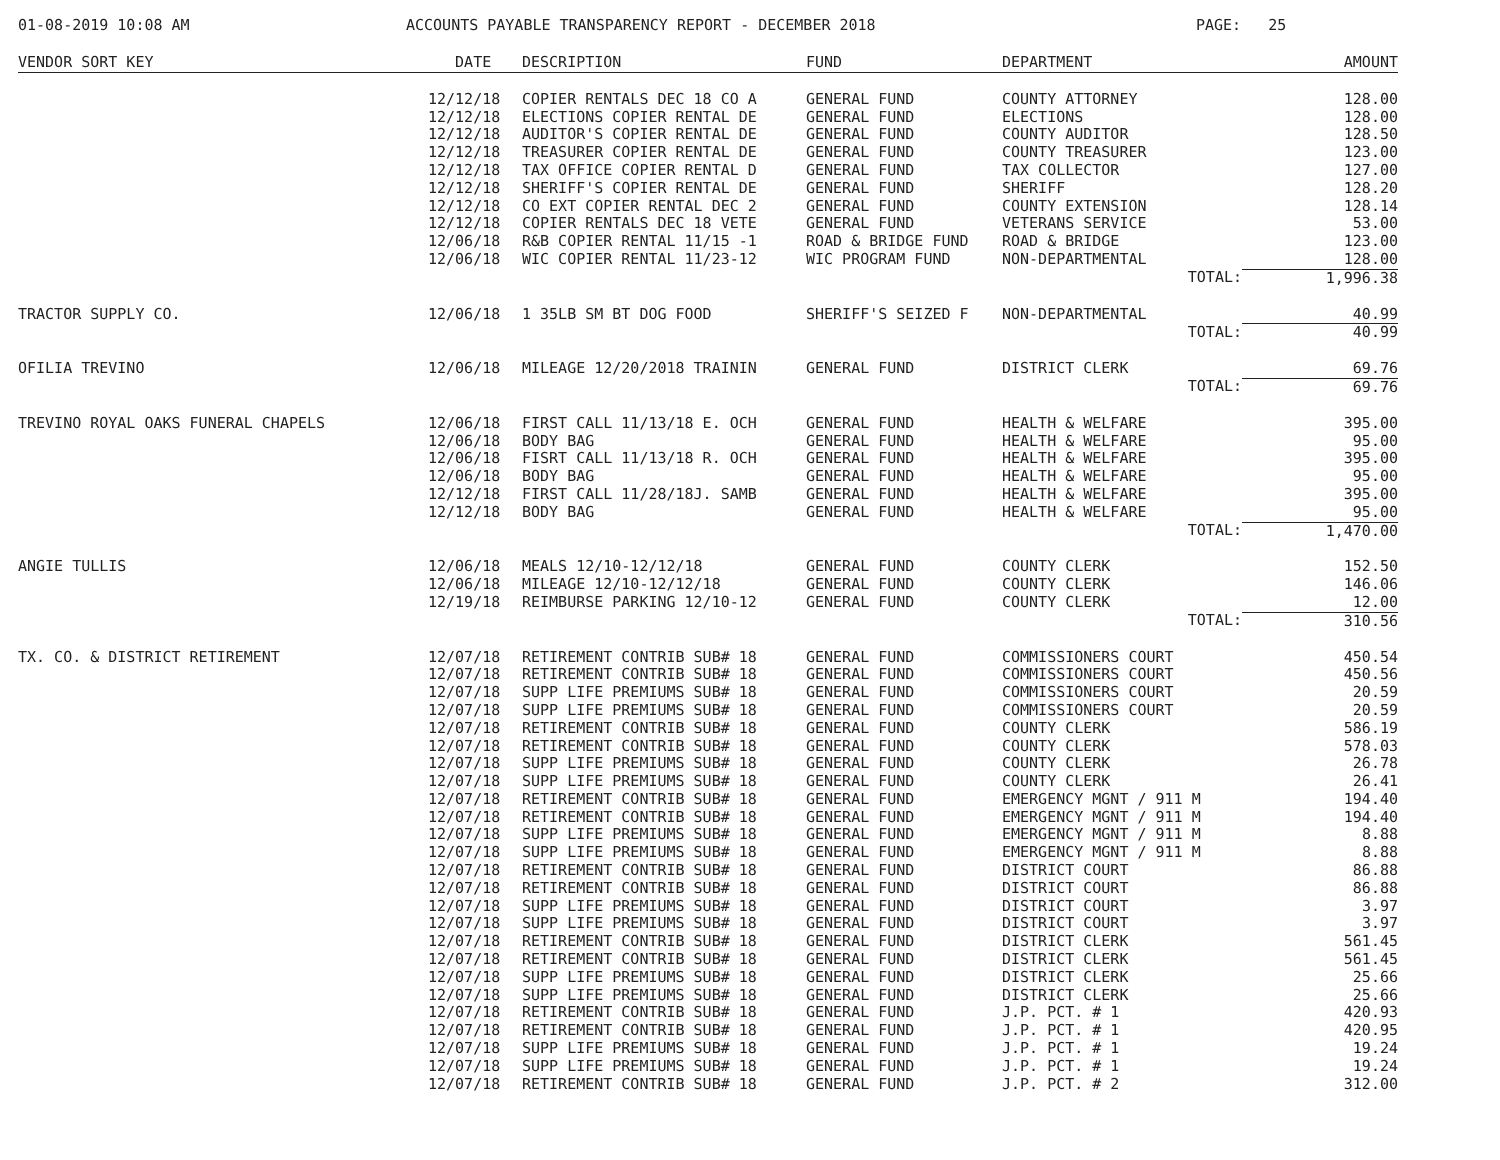01-08-2019 10:08 AM ACCOUNTS PAYABLE TRANSPARENCY REPORT - DECEMBER 2018 PAGE: 25
| VENDOR SORT KEY | DATE | DESCRIPTION | FUND | DEPARTMENT | AMOUNT |
| --- | --- | --- | --- | --- | --- |
| | 12/12/18 | COPIER RENTALS DEC 18 CO A | GENERAL FUND | COUNTY ATTORNEY | 128.00 |
| | 12/12/18 | ELECTIONS COPIER RENTAL DE | GENERAL FUND | ELECTIONS | 128.00 |
| | 12/12/18 | AUDITOR'S COPIER RENTAL DE | GENERAL FUND | COUNTY AUDITOR | 128.50 |
| | 12/12/18 | TREASURER COPIER RENTAL DE | GENERAL FUND | COUNTY TREASURER | 123.00 |
| | 12/12/18 | TAX OFFICE COPIER RENTAL D | GENERAL FUND | TAX COLLECTOR | 127.00 |
| | 12/12/18 | SHERIFF'S COPIER RENTAL DE | GENERAL FUND | SHERIFF | 128.20 |
| | 12/12/18 | CO EXT COPIER RENTAL DEC 2 | GENERAL FUND | COUNTY EXTENSION | 128.14 |
| | 12/12/18 | COPIER RENTALS DEC 18 VETE | GENERAL FUND | VETERANS SERVICE | 53.00 |
| | 12/06/18 | R&B COPIER RENTAL 11/15 -1 | ROAD & BRIDGE FUND | ROAD & BRIDGE | 123.00 |
| | 12/06/18 | WIC COPIER RENTAL 11/23-12 | WIC PROGRAM FUND | NON-DEPARTMENTAL | 128.00 |
| | | | | TOTAL: | 1,996.38 |
| TRACTOR SUPPLY CO. | 12/06/18 | 1 35LB SM BT DOG FOOD | SHERIFF'S SEIZED F | NON-DEPARTMENTAL | 40.99 |
| | | | | TOTAL: | 40.99 |
| OFILIA TREVINO | 12/06/18 | MILEAGE 12/20/2018 TRAININ | GENERAL FUND | DISTRICT CLERK | 69.76 |
| | | | | TOTAL: | 69.76 |
| TREVINO ROYAL OAKS FUNERAL CHAPELS | 12/06/18 | FIRST CALL 11/13/18 E. OCH | GENERAL FUND | HEALTH & WELFARE | 395.00 |
| | 12/06/18 | BODY BAG | GENERAL FUND | HEALTH & WELFARE | 95.00 |
| | 12/06/18 | FISRT CALL 11/13/18 R. OCH | GENERAL FUND | HEALTH & WELFARE | 395.00 |
| | 12/06/18 | BODY BAG | GENERAL FUND | HEALTH & WELFARE | 95.00 |
| | 12/12/18 | FIRST CALL 11/28/18J. SAMB | GENERAL FUND | HEALTH & WELFARE | 395.00 |
| | 12/12/18 | BODY BAG | GENERAL FUND | HEALTH & WELFARE | 95.00 |
| | | | | TOTAL: | 1,470.00 |
| ANGIE TULLIS | 12/06/18 | MEALS 12/10-12/12/18 | GENERAL FUND | COUNTY CLERK | 152.50 |
| | 12/06/18 | MILEAGE 12/10-12/12/18 | GENERAL FUND | COUNTY CLERK | 146.06 |
| | 12/19/18 | REIMBURSE PARKING 12/10-12 | GENERAL FUND | COUNTY CLERK | 12.00 |
| | | | | TOTAL: | 310.56 |
| TX. CO. & DISTRICT RETIREMENT | 12/07/18 | RETIREMENT CONTRIB SUB# 18 | GENERAL FUND | COMMISSIONERS COURT | 450.54 |
| | 12/07/18 | RETIREMENT CONTRIB SUB# 18 | GENERAL FUND | COMMISSIONERS COURT | 450.56 |
| | 12/07/18 | SUPP LIFE PREMIUMS SUB# 18 | GENERAL FUND | COMMISSIONERS COURT | 20.59 |
| | 12/07/18 | SUPP LIFE PREMIUMS SUB# 18 | GENERAL FUND | COMMISSIONERS COURT | 20.59 |
| | 12/07/18 | RETIREMENT CONTRIB SUB# 18 | GENERAL FUND | COUNTY CLERK | 586.19 |
| | 12/07/18 | RETIREMENT CONTRIB SUB# 18 | GENERAL FUND | COUNTY CLERK | 578.03 |
| | 12/07/18 | SUPP LIFE PREMIUMS SUB# 18 | GENERAL FUND | COUNTY CLERK | 26.78 |
| | 12/07/18 | SUPP LIFE PREMIUMS SUB# 18 | GENERAL FUND | COUNTY CLERK | 26.41 |
| | 12/07/18 | RETIREMENT CONTRIB SUB# 18 | GENERAL FUND | EMERGENCY MGNT / 911 M | 194.40 |
| | 12/07/18 | RETIREMENT CONTRIB SUB# 18 | GENERAL FUND | EMERGENCY MGNT / 911 M | 194.40 |
| | 12/07/18 | SUPP LIFE PREMIUMS SUB# 18 | GENERAL FUND | EMERGENCY MGNT / 911 M | 8.88 |
| | 12/07/18 | SUPP LIFE PREMIUMS SUB# 18 | GENERAL FUND | EMERGENCY MGNT / 911 M | 8.88 |
| | 12/07/18 | RETIREMENT CONTRIB SUB# 18 | GENERAL FUND | DISTRICT COURT | 86.88 |
| | 12/07/18 | RETIREMENT CONTRIB SUB# 18 | GENERAL FUND | DISTRICT COURT | 86.88 |
| | 12/07/18 | SUPP LIFE PREMIUMS SUB# 18 | GENERAL FUND | DISTRICT COURT | 3.97 |
| | 12/07/18 | SUPP LIFE PREMIUMS SUB# 18 | GENERAL FUND | DISTRICT COURT | 3.97 |
| | 12/07/18 | RETIREMENT CONTRIB SUB# 18 | GENERAL FUND | DISTRICT CLERK | 561.45 |
| | 12/07/18 | RETIREMENT CONTRIB SUB# 18 | GENERAL FUND | DISTRICT CLERK | 561.45 |
| | 12/07/18 | SUPP LIFE PREMIUMS SUB# 18 | GENERAL FUND | DISTRICT CLERK | 25.66 |
| | 12/07/18 | SUPP LIFE PREMIUMS SUB# 18 | GENERAL FUND | DISTRICT CLERK | 25.66 |
| | 12/07/18 | RETIREMENT CONTRIB SUB# 18 | GENERAL FUND | J.P. PCT. # 1 | 420.93 |
| | 12/07/18 | RETIREMENT CONTRIB SUB# 18 | GENERAL FUND | J.P. PCT. # 1 | 420.95 |
| | 12/07/18 | SUPP LIFE PREMIUMS SUB# 18 | GENERAL FUND | J.P. PCT. # 1 | 19.24 |
| | 12/07/18 | SUPP LIFE PREMIUMS SUB# 18 | GENERAL FUND | J.P. PCT. # 1 | 19.24 |
| | 12/07/18 | RETIREMENT CONTRIB SUB# 18 | GENERAL FUND | J.P. PCT. # 2 | 312.00 |